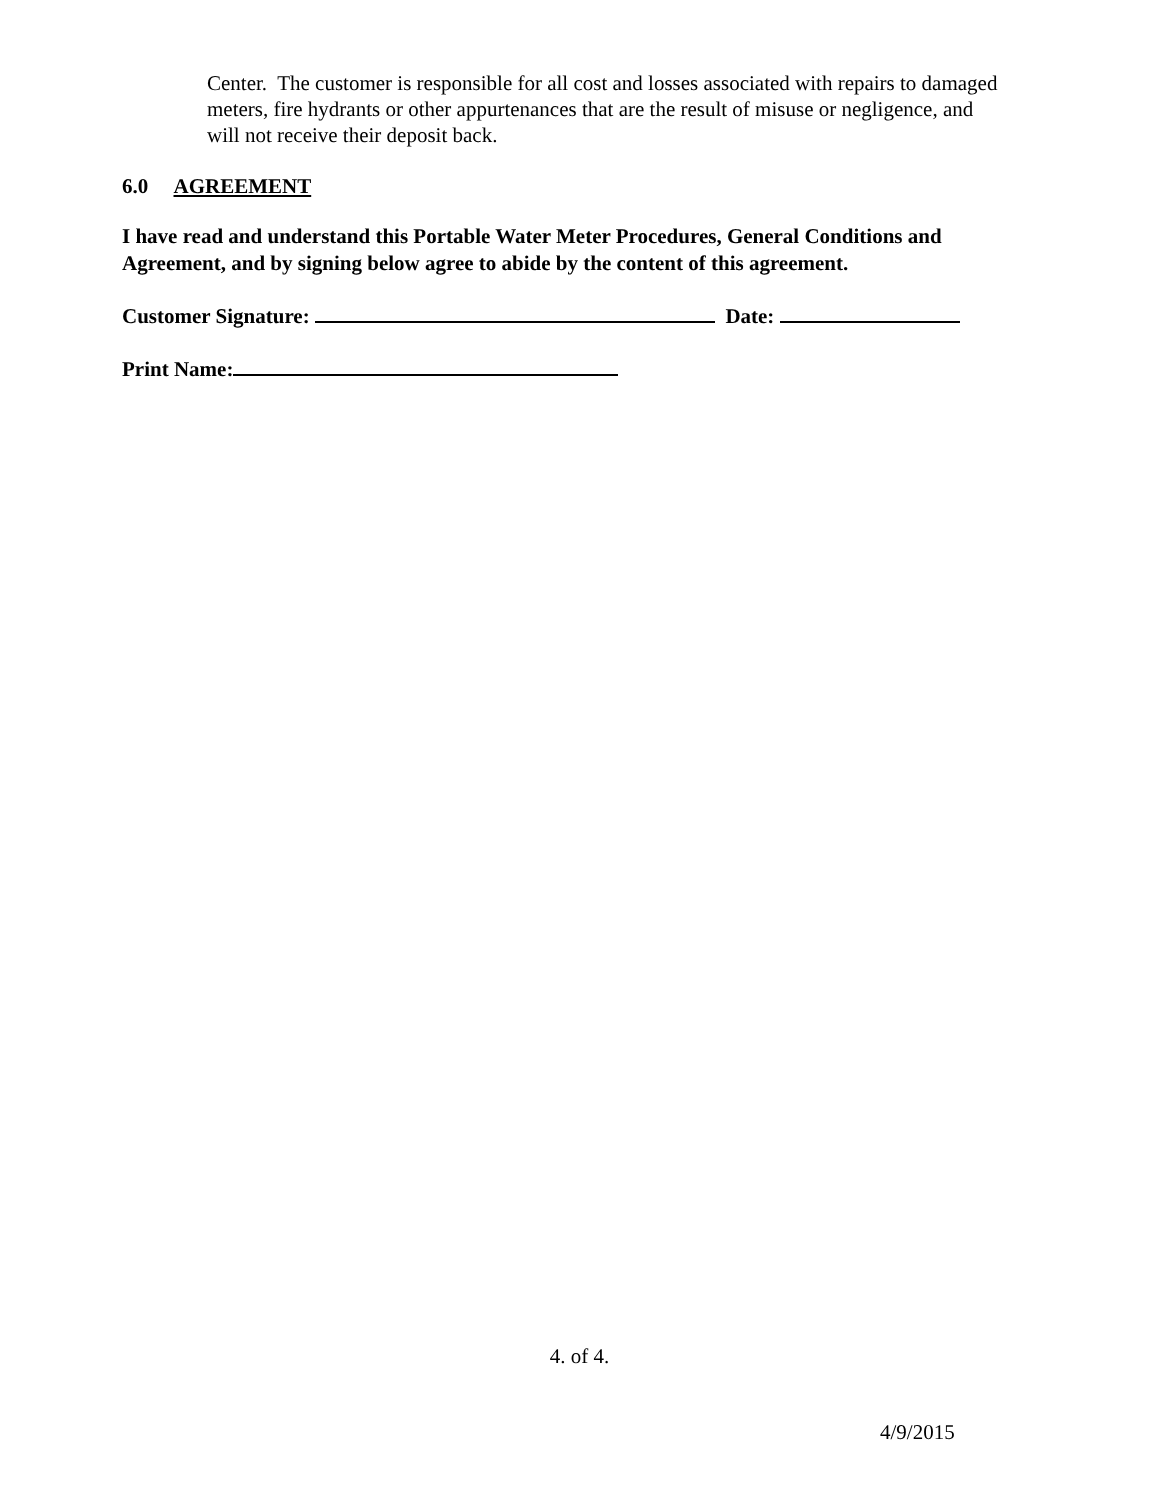Center. The customer is responsible for all cost and losses associated with repairs to damaged meters, fire hydrants or other appurtenances that are the result of misuse or negligence, and will not receive their deposit back.
6.0 AGREEMENT
I have read and understand this Portable Water Meter Procedures, General Conditions and Agreement, and by signing below agree to abide by the content of this agreement.
Customer Signature: Date:
Print Name:
4. of 4.
4/9/2015